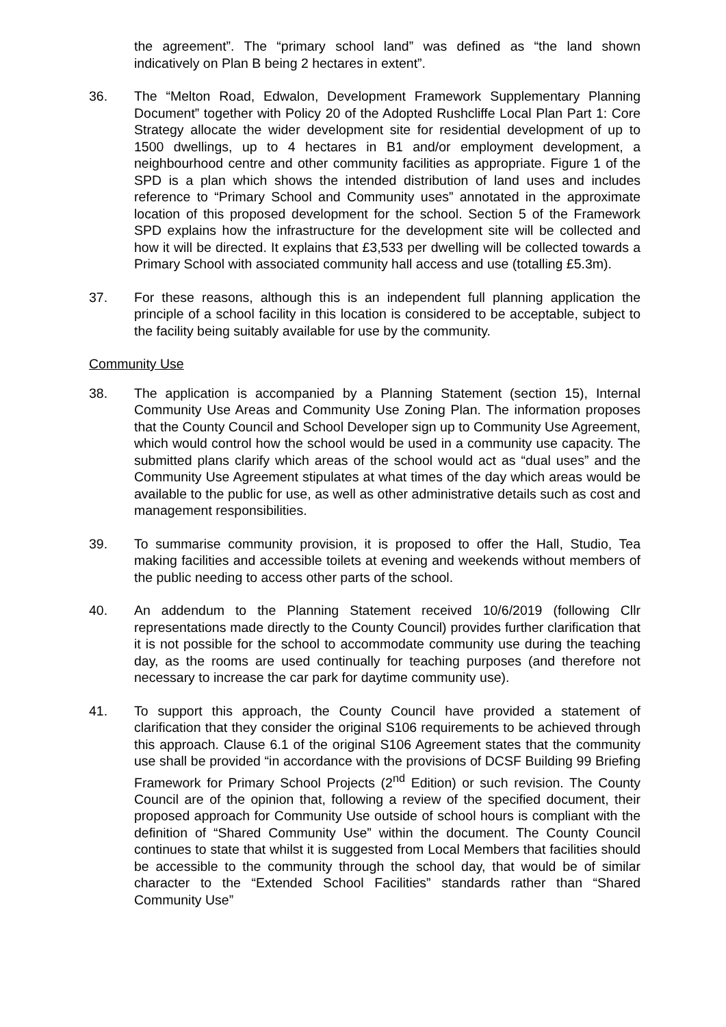the agreement”. The “primary school land” was defined as “the land shown indicatively on Plan B being 2 hectares in extent”.
36. The “Melton Road, Edwalon, Development Framework Supplementary Planning Document” together with Policy 20 of the Adopted Rushcliffe Local Plan Part 1: Core Strategy allocate the wider development site for residential development of up to 1500 dwellings, up to 4 hectares in B1 and/or employment development, a neighbourhood centre and other community facilities as appropriate. Figure 1 of the SPD is a plan which shows the intended distribution of land uses and includes reference to “Primary School and Community uses” annotated in the approximate location of this proposed development for the school. Section 5 of the Framework SPD explains how the infrastructure for the development site will be collected and how it will be directed. It explains that £3,533 per dwelling will be collected towards a Primary School with associated community hall access and use (totalling £5.3m).
37. For these reasons, although this is an independent full planning application the principle of a school facility in this location is considered to be acceptable, subject to the facility being suitably available for use by the community.
Community Use
38. The application is accompanied by a Planning Statement (section 15), Internal Community Use Areas and Community Use Zoning Plan. The information proposes that the County Council and School Developer sign up to Community Use Agreement, which would control how the school would be used in a community use capacity. The submitted plans clarify which areas of the school would act as “dual uses” and the Community Use Agreement stipulates at what times of the day which areas would be available to the public for use, as well as other administrative details such as cost and management responsibilities.
39. To summarise community provision, it is proposed to offer the Hall, Studio, Tea making facilities and accessible toilets at evening and weekends without members of the public needing to access other parts of the school.
40. An addendum to the Planning Statement received 10/6/2019 (following Cllr representations made directly to the County Council) provides further clarification that it is not possible for the school to accommodate community use during the teaching day, as the rooms are used continually for teaching purposes (and therefore not necessary to increase the car park for daytime community use).
41. To support this approach, the County Council have provided a statement of clarification that they consider the original S106 requirements to be achieved through this approach. Clause 6.1 of the original S106 Agreement states that the community use shall be provided “in accordance with the provisions of DCSF Building 99 Briefing Framework for Primary School Projects (2<sup>nd</sup> Edition) or such revision. The County Council are of the opinion that, following a review of the specified document, their proposed approach for Community Use outside of school hours is compliant with the definition of “Shared Community Use” within the document. The County Council continues to state that whilst it is suggested from Local Members that facilities should be accessible to the community through the school day, that would be of similar character to the “Extended School Facilities” standards rather than “Shared Community Use”